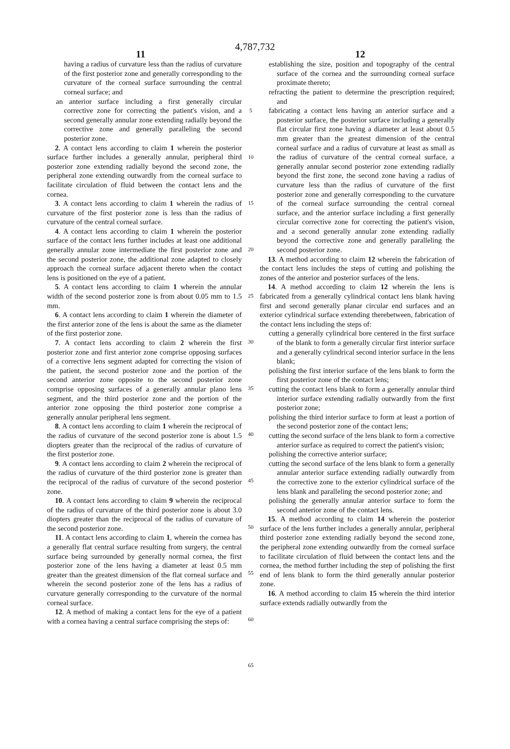4,787,732
11 12
having a radius of curvature less than the radius of curvature of the first posterior zone and generally corresponding to the curvature of the corneal surface surrounding the central corneal surface; and
an anterior surface including a first generally circular corrective zone for correcting the patient's vision, and a second generally annular zone extending radially beyond the corrective zone and generally paralleling the second posterior zone.
2. A contact lens according to claim 1 wherein the posterior surface further includes a generally annular, peripheral third posterior zone extending radially beyond the second zone, the peripheral zone extending outwardly from the corneal surface to facilitate circulation of fluid between the contact lens and the cornea.
3. A contact lens according to claim 1 wherein the radius of curvature of the first posterior zone is less than the radius of curvature of the central corneal surface.
4. A contact lens according to claim 1 wherein the posterior surface of the contact lens further includes at least one additional generally annular zone intermediate the first posterior zone and the second posterior zone, the additional zone adapted to closely approach the corneal surface adjacent thereto when the contact lens is positioned on the eye of a patient.
5. A contact lens according to claim 1 wherein the annular width of the second posterior zone is from about 0.05 mm to 1.5 mm.
6. A contact lens according to claim 1 wherein the diameter of the first anterior zone of the lens is about the same as the diameter of the first posterior zone.
7. A contact lens according to claim 2 wherein the first posterior zone and first anterior zone comprise opposing surfaces of a corrective lens segment adapted for correcting the vision of the patient, the second posterior zone and the portion of the second anterior zone opposite to the second posterior zone comprise opposing surfaces of a generally annular plano lens segment, and the third posterior zone and the portion of the anterior zone opposing the third posterior zone comprise a generally annular peripheral lens segment.
8. A contact lens according to claim 1 wherein the reciprocal of the radius of curvature of the second posterior zone is about 1.5 diopters greater than the reciprocal of the radius of curvature of the first posterior zone.
9. A contact lens according to claim 2 wherein the reciprocal of the radius of curvature of the third posterior zone is greater than the reciprocal of the radius of curvature of the second posterior zone.
10. A contact lens according to claim 9 wherein the reciprocal of the radius of curvature of the third posterior zone is about 3.0 diopters greater than the reciprocal of the radius of curvature of the second posterior zone.
11. A contact lens according to claim 1, wherein the cornea has a generally flat central surface resulting from surgery, the central surface being surrounded by generally normal cornea, the first posterior zone of the lens having a diameter at least 0.5 mm greater than the greatest dimension of the flat corneal surface and wherein the second posterior zone of the lens has a radius of curvature generally corresponding to the curvature of the normal corneal surface.
12. A method of making a contact lens for the eye of a patient with a cornea having a central surface comprising the steps of:
5
10
15
20
25
30
35
40
45
50
55
60
65
establishing the size, position and topography of the central surface of the cornea and the surrounding corneal surface proximate thereto;
refracting the patient to determine the prescription required; and
fabricating a contact lens having an anterior surface and a posterior surface, the posterior surface including a generally flat circular first zone having a diameter at least about 0.5 mm greater than the greatest dimension of the central corneal surface and a radius of curvature at least as small as the radius of curvature of the central corneal surface, a generally annular second posterior zone extending radially beyond the first zone, the second zone having a radius of curvature less than the radius of curvature of the first posterior zone and generally corresponding to the curvature of the corneal surface surrounding the central corneal surface, and the anterior surface including a first generally circular corrective zone for correcting the patient's vision, and a second generally annular zone extending radially beyond the corrective zone and generally paralleling the second posterior zone.
13. A method according to claim 12 wherein the fabrication of the contact lens includes the steps of cutting and polishing the zones of the anterior and posterior surfaces of the lens.
14. A method according to claim 12 wherein the lens is fabricated from a generally cylindrical contact lens blank having first and second generally planar circular end surfaces and an exterior cylindrical surface extending therebetween, fabrication of the contact lens including the steps of:
cutting a generally cylindrical bore centered in the first surface of the blank to form a generally circular first interior surface and a generally cylindrical second interior surface in the lens blank;
polishing the first interior surface of the lens blank to form the first posterior zone of the contact lens;
cutting the contact lens blank to form a generally annular third interior surface extending radially outwardly from the first posterior zone;
polishing the third interior surface to form at least a portion of the second posterior zone of the contact lens;
cutting the second surface of the lens blank to form a corrective anterior surface as required to correct the patient's vision;
polishing the corrective anterior surface;
cutting the second surface of the lens blank to form a generally annular anterior surface extending radially outwardly from the corrective zone to the exterior cylindrical surface of the lens blank and paralleling the second posterior zone; and
polishing the generally annular anterior surface to form the second anterior zone of the contact lens.
15. A method according to claim 14 wherein the posterior surface of the lens further includes a generally annular, peripheral third posterior zone extending radially beyond the second zone, the peripheral zone extending outwardly from the corneal surface to facilitate circulation of fluid between the contact lens and the cornea, the method further including the step of polishing the first end of lens blank to form the third generally annular posterior zone.
16. A method according to claim 15 wherein the third interior surface extends radially outwardly from the